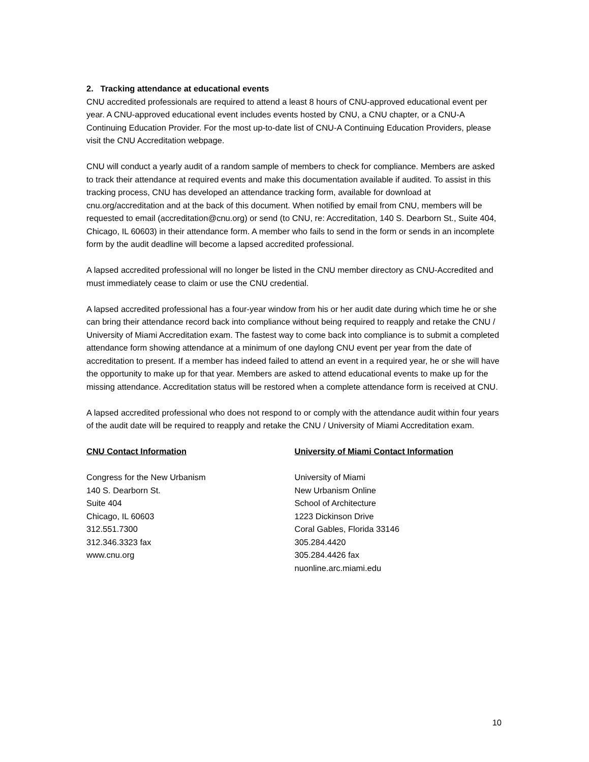2. Tracking attendance at educational events
CNU accredited professionals are required to attend a least 8 hours of CNU-approved educational event per year. A CNU-approved educational event includes events hosted by CNU, a CNU chapter, or a CNU-A Continuing Education Provider. For the most up-to-date list of CNU-A Continuing Education Providers, please visit the CNU Accreditation webpage.
CNU will conduct a yearly audit of a random sample of members to check for compliance. Members are asked to track their attendance at required events and make this documentation available if audited. To assist in this tracking process, CNU has developed an attendance tracking form, available for download at cnu.org/accreditation and at the back of this document. When notified by email from CNU, members will be requested to email (accreditation@cnu.org) or send (to CNU, re: Accreditation, 140 S. Dearborn St., Suite 404, Chicago, IL 60603) in their attendance form. A member who fails to send in the form or sends in an incomplete form by the audit deadline will become a lapsed accredited professional.
A lapsed accredited professional will no longer be listed in the CNU member directory as CNU-Accredited and must immediately cease to claim or use the CNU credential.
A lapsed accredited professional has a four-year window from his or her audit date during which time he or she can bring their attendance record back into compliance without being required to reapply and retake the CNU / University of Miami Accreditation exam. The fastest way to come back into compliance is to submit a completed attendance form showing attendance at a minimum of one daylong CNU event per year from the date of accreditation to present. If a member has indeed failed to attend an event in a required year, he or she will have the opportunity to make up for that year. Members are asked to attend educational events to make up for the missing attendance. Accreditation status will be restored when a complete attendance form is received at CNU.
A lapsed accredited professional who does not respond to or comply with the attendance audit within four years of the audit date will be required to reapply and retake the CNU / University of Miami Accreditation exam.
CNU Contact Information
Congress for the New Urbanism
140 S. Dearborn St.
Suite 404
Chicago, IL 60603
312.551.7300
312.346.3323 fax
www.cnu.org
University of Miami Contact Information
University of Miami
New Urbanism Online
School of Architecture
1223 Dickinson Drive
Coral Gables, Florida 33146
305.284.4420
305.284.4426 fax
nuonline.arc.miami.edu
10